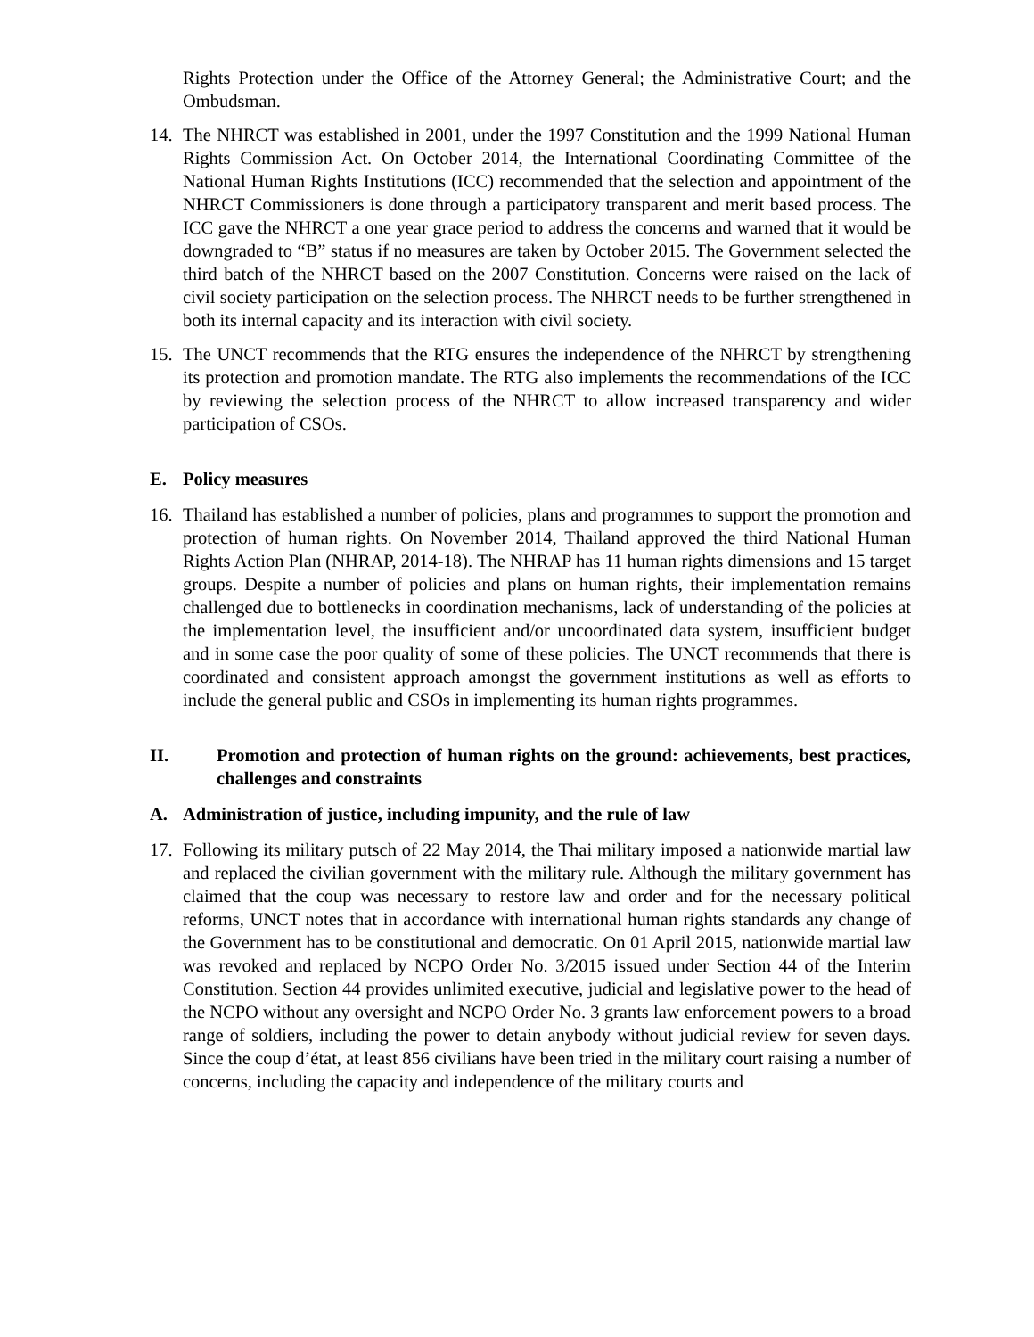Rights Protection under the Office of the Attorney General; the Administrative Court; and the Ombudsman.
14. The NHRCT was established in 2001, under the 1997 Constitution and the 1999 National Human Rights Commission Act. On October 2014, the International Coordinating Committee of the National Human Rights Institutions (ICC) recommended that the selection and appointment of the NHRCT Commissioners is done through a participatory transparent and merit based process. The ICC gave the NHRCT a one year grace period to address the concerns and warned that it would be downgraded to “B” status if no measures are taken by October 2015. The Government selected the third batch of the NHRCT based on the 2007 Constitution. Concerns were raised on the lack of civil society participation on the selection process. The NHRCT needs to be further strengthened in both its internal capacity and its interaction with civil society.
15. The UNCT recommends that the RTG ensures the independence of the NHRCT by strengthening its protection and promotion mandate. The RTG also implements the recommendations of the ICC by reviewing the selection process of the NHRCT to allow increased transparency and wider participation of CSOs.
E. Policy measures
16. Thailand has established a number of policies, plans and programmes to support the promotion and protection of human rights. On November 2014, Thailand approved the third National Human Rights Action Plan (NHRAP, 2014-18). The NHRAP has 11 human rights dimensions and 15 target groups. Despite a number of policies and plans on human rights, their implementation remains challenged due to bottlenecks in coordination mechanisms, lack of understanding of the policies at the implementation level, the insufficient and/or uncoordinated data system, insufficient budget and in some case the poor quality of some of these policies. The UNCT recommends that there is coordinated and consistent approach amongst the government institutions as well as efforts to include the general public and CSOs in implementing its human rights programmes.
II. Promotion and protection of human rights on the ground: achievements, best practices, challenges and constraints
A. Administration of justice, including impunity, and the rule of law
17. Following its military putsch of 22 May 2014, the Thai military imposed a nationwide martial law and replaced the civilian government with the military rule. Although the military government has claimed that the coup was necessary to restore law and order and for the necessary political reforms, UNCT notes that in accordance with international human rights standards any change of the Government has to be constitutional and democratic. On 01 April 2015, nationwide martial law was revoked and replaced by NCPO Order No. 3/2015 issued under Section 44 of the Interim Constitution. Section 44 provides unlimited executive, judicial and legislative power to the head of the NCPO without any oversight and NCPO Order No. 3 grants law enforcement powers to a broad range of soldiers, including the power to detain anybody without judicial review for seven days. Since the coup d’état, at least 856 civilians have been tried in the military court raising a number of concerns, including the capacity and independence of the military courts and